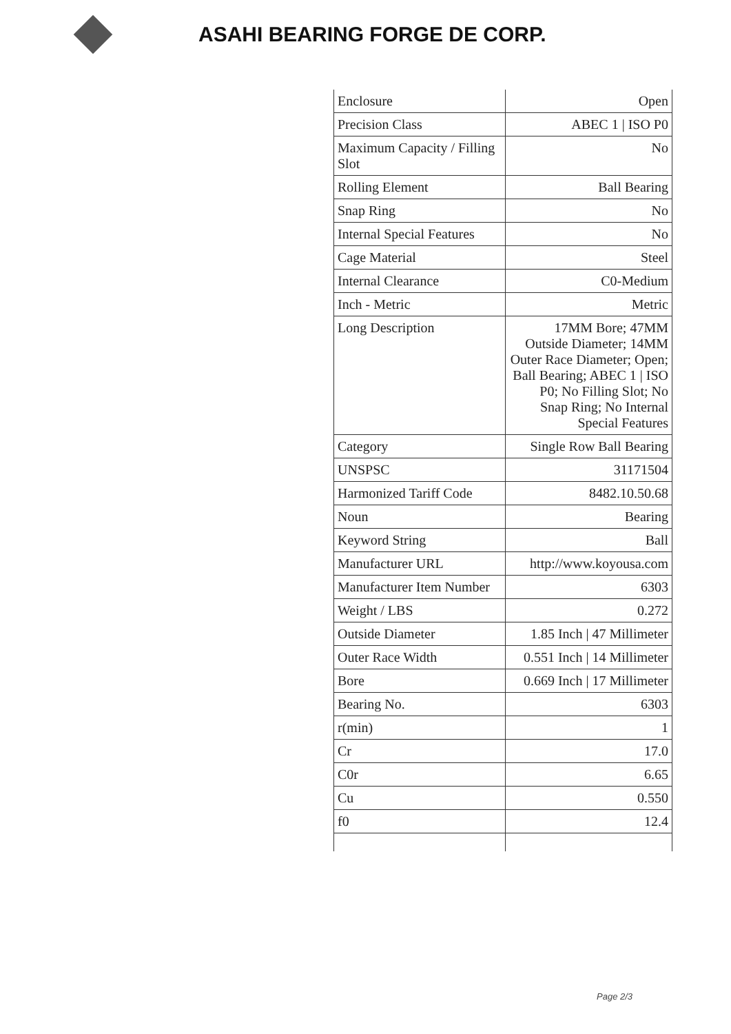ASAHI BEARING FORGE DE CORP.
| Enclosure | Open |
| Precision Class | ABEC 1 / ISO P0 |
| Maximum Capacity / Filling Slot | No |
| Rolling Element | Ball Bearing |
| Snap Ring | No |
| Internal Special Features | No |
| Cage Material | Steel |
| Internal Clearance | C0-Medium |
| Inch - Metric | Metric |
| Long Description | 17MM Bore; 47MM Outside Diameter; 14MM Outer Race Diameter; Open; Ball Bearing; ABEC 1 / ISO P0; No Filling Slot; No Snap Ring; No Internal Special Features |
| Category | Single Row Ball Bearing |
| UNSPSC | 31171504 |
| Harmonized Tariff Code | 8482.10.50.68 |
| Noun | Bearing |
| Keyword String | Ball |
| Manufacturer URL | http://www.koyousa.com |
| Manufacturer Item Number | 6303 |
| Weight / LBS | 0.272 |
| Outside Diameter | 1.85 Inch / 47 Millimeter |
| Outer Race Width | 0.551 Inch / 14 Millimeter |
| Bore | 0.669 Inch / 17 Millimeter |
| Bearing No. | 6303 |
| r(min) | 1 |
| Cr | 17.0 |
| C0r | 6.65 |
| Cu | 0.550 |
| f0 | 12.4 |
Page 2/3